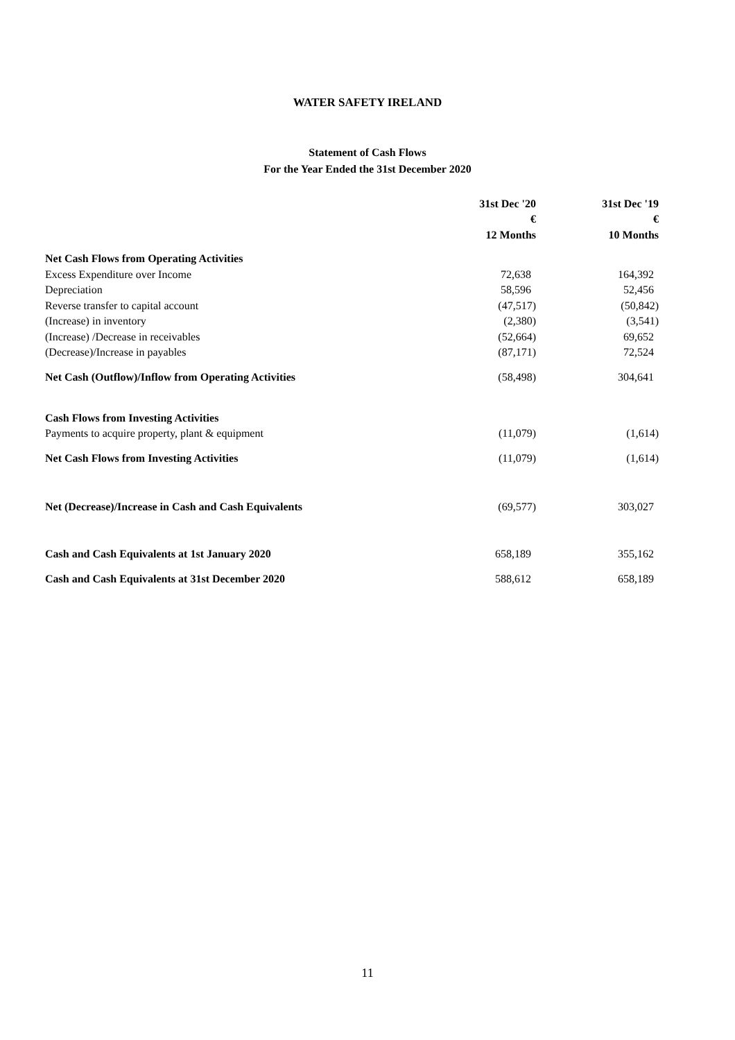WATER SAFETY IRELAND
Statement of Cash Flows
For the Year Ended the 31st December 2020
| | 31st Dec '20 | | 31st Dec '19 |
| --- | --- | --- | --- |
| | € | | € |
| | 12 Months | | 10 Months |
| Net Cash Flows from Operating Activities | | | |
| Excess Expenditure over Income | 72,638 | | 164,392 |
| Depreciation | 58,596 | | 52,456 |
| Reverse transfer to capital account | (47,517) | | (50,842) |
| (Increase) in inventory | (2,380) | | (3,541) |
| (Increase) /Decrease in receivables | (52,664) | | 69,652 |
| (Decrease)/Increase in payables | (87,171) | | 72,524 |
| Net Cash (Outflow)/Inflow from Operating Activities | (58,498) | | 304,641 |
| Cash Flows from Investing Activities | | | |
| Payments to acquire property, plant & equipment | (11,079) | | (1,614) |
| Net Cash Flows from Investing Activities | (11,079) | | (1,614) |
| Net (Decrease)/Increase in Cash and Cash Equivalents | (69,577) | | 303,027 |
| Cash and Cash Equivalents at 1st January 2020 | 658,189 | | 355,162 |
| Cash and Cash Equivalents at 31st December 2020 | 588,612 | | 658,189 |
11